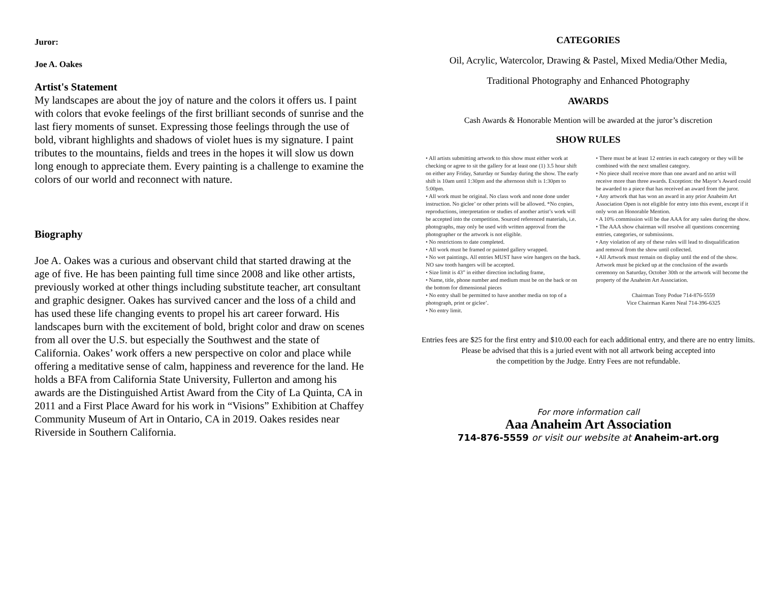Juror:
Joe A. Oakes
Artist's Statement
My landscapes are about the joy of nature and the colors it offers us. I paint with colors that evoke feelings of the first brilliant seconds of sunrise and the last fiery moments of sunset. Expressing those feelings through the use of bold, vibrant highlights and shadows of violet hues is my signature. I paint tributes to the mountains, fields and trees in the hopes it will slow us down long enough to appreciate them. Every painting is a challenge to examine the colors of our world and reconnect with nature.
Biography
Joe A. Oakes was a curious and observant child that started drawing at the age of five. He has been painting full time since 2008 and like other artists, previously worked at other things including substitute teacher, art consultant and graphic designer. Oakes has survived cancer and the loss of a child and has used these life changing events to propel his art career forward. His landscapes burn with the excitement of bold, bright color and draw on scenes from all over the U.S. but especially the Southwest and the state of California. Oakes’ work offers a new perspective on color and place while offering a meditative sense of calm, happiness and reverence for the land. He holds a BFA from California State University, Fullerton and among his awards are the Distinguished Artist Award from the City of La Quinta, CA in 2011 and a First Place Award for his work in “Visions” Exhibition at Chaffey Community Museum of Art in Ontario, CA in 2019. Oakes resides near Riverside in Southern California.
CATEGORIES
Oil, Acrylic, Watercolor, Drawing & Pastel, Mixed Media/Other Media,
Traditional Photography and Enhanced Photography
AWARDS
Cash Awards & Honorable Mention will be awarded at the juror’s discretion
SHOW RULES
• All artists submitting artwork to this show must either work at checking or agree to sit the gallery for at least one (1) 3.5 hour shift on either any Friday, Saturday or Sunday during the show. The early shift is 10am until 1:30pm and the afternoon shift is 1:30pm to 5:00pm.
• All work must be original. No class work and none done under instruction. No giclee’ or other prints will be allowed. *No copies, reproductions, interpretation or studies of another artist’s work will be accepted into the competition. Sourced referenced materials, i.e. photographs, may only be used with written approval from the photographer or the artwork is not eligible.
• No restrictions to date completed.
• All work must be framed or painted gallery wrapped.
• No wet paintings. All entries MUST have wire hangers on the back. NO saw tooth hangers will be accepted.
• Size limit is 43” in either direction including frame,
• Name, title, phone number and medium must be on the back or on the bottom for dimensional pieces
• No entry shall be permitted to have another media on top of a photograph, print or giclee’.
• No entry limit.
• There must be at least 12 entries in each category or they will be combined with the next smallest category.
• No piece shall receive more than one award and no artist will receive more than three awards. Exception: the Mayor’s Award could be awarded to a piece that has received an award from the juror.
• Any artwork that has won an award in any prior Anaheim Art Association Open is not eligible for entry into this event, except if it only won an Honorable Mention.
• A 10% commission will be due AAA for any sales during the show.
• The AAA show chairman will resolve all questions concerning entries, categories, or submissions.
• Any violation of any of these rules will lead to disqualification
and removal from the show until collected.
• All Artwork must remain on display until the end of the show. Artwork must be picked up at the conclusion of the awards ceremony on Saturday, October 30th or the artwork will become the property of the Anaheim Art Association.
Chairman Tony Podue 714-876-5559
Vice Chairman Karen Neal 714-396-6325
Entries fees are $25 for the first entry and $10.00 each for each additional entry, and there are no entry limits.
Please be advised that this is a juried event with not all artwork being accepted into
the competition by the Judge. Entry Fees are not refundable.
For more information call
Aaa Anaheim Art Association
714-876-5559 or visit our website at Anaheim-art.org